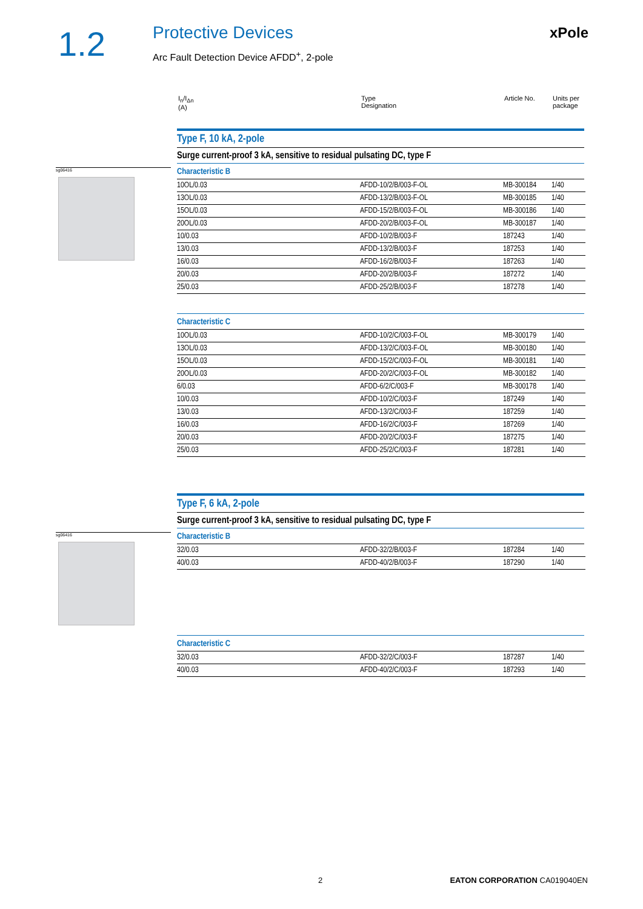1.2 Protective Devices
Arc Fault Detection Device AFDD<sup>+</sup>, 2-pole
xPole
I<sub>n</sub>/I<sub>Δn</sub>
(A)
Type
Designation
Article No. Units per
package
sg06416
Type F, 10 kA, 2-pole
Surge current-proof 3 kA, sensitive to residual pulsating DC, type F
Characteristic B
| 10OL/0.03 | AFDD-10/2/B/003-F-OL | MB-300184 | 1/40 |
| 13OL/0.03 | AFDD-13/2/B/003-F-OL | MB-300185 | 1/40 |
| 15OL/0.03 | AFDD-15/2/B/003-F-OL | MB-300186 | 1/40 |
| 20OL/0.03 | AFDD-20/2/B/003-F-OL | MB-300187 | 1/40 |
| 10/0.03 | AFDD-10/2/B/003-F | 187243 | 1/40 |
| 13/0.03 | AFDD-13/2/B/003-F | 187253 | 1/40 |
| 16/0.03 | AFDD-16/2/B/003-F | 187263 | 1/40 |
| 20/0.03 | AFDD-20/2/B/003-F | 187272 | 1/40 |
| 25/0.03 | AFDD-25/2/B/003-F | 187278 | 1/40 |
Characteristic C
| 10OL/0.03 | AFDD-10/2/C/003-F-OL | MB-300179 | 1/40 |
| 13OL/0.03 | AFDD-13/2/C/003-F-OL | MB-300180 | 1/40 |
| 15OL/0.03 | AFDD-15/2/C/003-F-OL | MB-300181 | 1/40 |
| 20OL/0.03 | AFDD-20/2/C/003-F-OL | MB-300182 | 1/40 |
| 6/0.03 | AFDD-6/2/C/003-F | MB-300178 | 1/40 |
| 10/0.03 | AFDD-10/2/C/003-F | 187249 | 1/40 |
| 13/0.03 | AFDD-13/2/C/003-F | 187259 | 1/40 |
| 16/0.03 | AFDD-16/2/C/003-F | 187269 | 1/40 |
| 20/0.03 | AFDD-20/2/C/003-F | 187275 | 1/40 |
| 25/0.03 | AFDD-25/2/C/003-F | 187281 | 1/40 |
sg06416
Type F, 6 kA, 2-pole
Surge current-proof 3 kA, sensitive to residual pulsating DC, type F
Characteristic B
| 32/0.03 | AFDD-32/2/B/003-F | 187284 | 1/40 |
| 40/0.03 | AFDD-40/2/B/003-F | 187290 | 1/40 |
Characteristic C
| 32/0.03 | AFDD-32/2/C/003-F | 187287 | 1/40 |
| 40/0.03 | AFDD-40/2/C/003-F | 187293 | 1/40 |
2 EATON CORPORATION CA019040EN